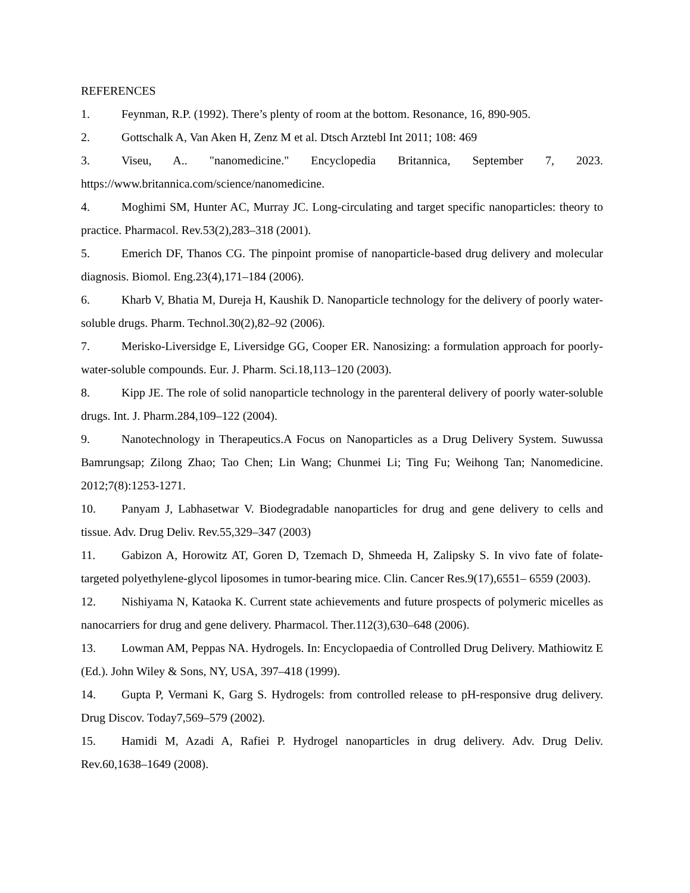REFERENCES
1. Feynman, R.P. (1992). There’s plenty of room at the bottom. Resonance, 16, 890-905.
2. Gottschalk A, Van Aken H, Zenz M et al. Dtsch Arztebl Int 2011; 108: 469
3. Viseu, A.. "nanomedicine." Encyclopedia Britannica, September 7, 2023. https://www.britannica.com/science/nanomedicine.
4. Moghimi SM, Hunter AC, Murray JC. Long-circulating and target specific nanoparticles: theory to practice. Pharmacol. Rev.53(2),283–318 (2001).
5. Emerich DF, Thanos CG. The pinpoint promise of nanoparticle-based drug delivery and molecular diagnosis. Biomol. Eng.23(4),171–184 (2006).
6. Kharb V, Bhatia M, Dureja H, Kaushik D. Nanoparticle technology for the delivery of poorly water-soluble drugs. Pharm. Technol.30(2),82–92 (2006).
7. Merisko-Liversidge E, Liversidge GG, Cooper ER. Nanosizing: a formulation approach for poorly-water-soluble compounds. Eur. J. Pharm. Sci.18,113–120 (2003).
8. Kipp JE. The role of solid nanoparticle technology in the parenteral delivery of poorly water-soluble drugs. Int. J. Pharm.284,109–122 (2004).
9. Nanotechnology in Therapeutics.A Focus on Nanoparticles as a Drug Delivery System. Suwussa Bamrungsap; Zilong Zhao; Tao Chen; Lin Wang; Chunmei Li; Ting Fu; Weihong Tan; Nanomedicine. 2012;7(8):1253-1271.
10. Panyam J, Labhasetwar V. Biodegradable nanoparticles for drug and gene delivery to cells and tissue. Adv. Drug Deliv. Rev.55,329–347 (2003)
11. Gabizon A, Horowitz AT, Goren D, Tzemach D, Shmeeda H, Zalipsky S. In vivo fate of folate-targeted polyethylene-glycol liposomes in tumor-bearing mice. Clin. Cancer Res.9(17),6551– 6559 (2003).
12. Nishiyama N, Kataoka K. Current state achievements and future prospects of polymeric micelles as nanocarriers for drug and gene delivery. Pharmacol. Ther.112(3),630–648 (2006).
13. Lowman AM, Peppas NA. Hydrogels. In: Encyclopaedia of Controlled Drug Delivery. Mathiowitz E (Ed.). John Wiley & Sons, NY, USA, 397–418 (1999).
14. Gupta P, Vermani K, Garg S. Hydrogels: from controlled release to pH-responsive drug delivery. Drug Discov. Today7,569–579 (2002).
15. Hamidi M, Azadi A, Rafiei P. Hydrogel nanoparticles in drug delivery. Adv. Drug Deliv. Rev.60,1638–1649 (2008).